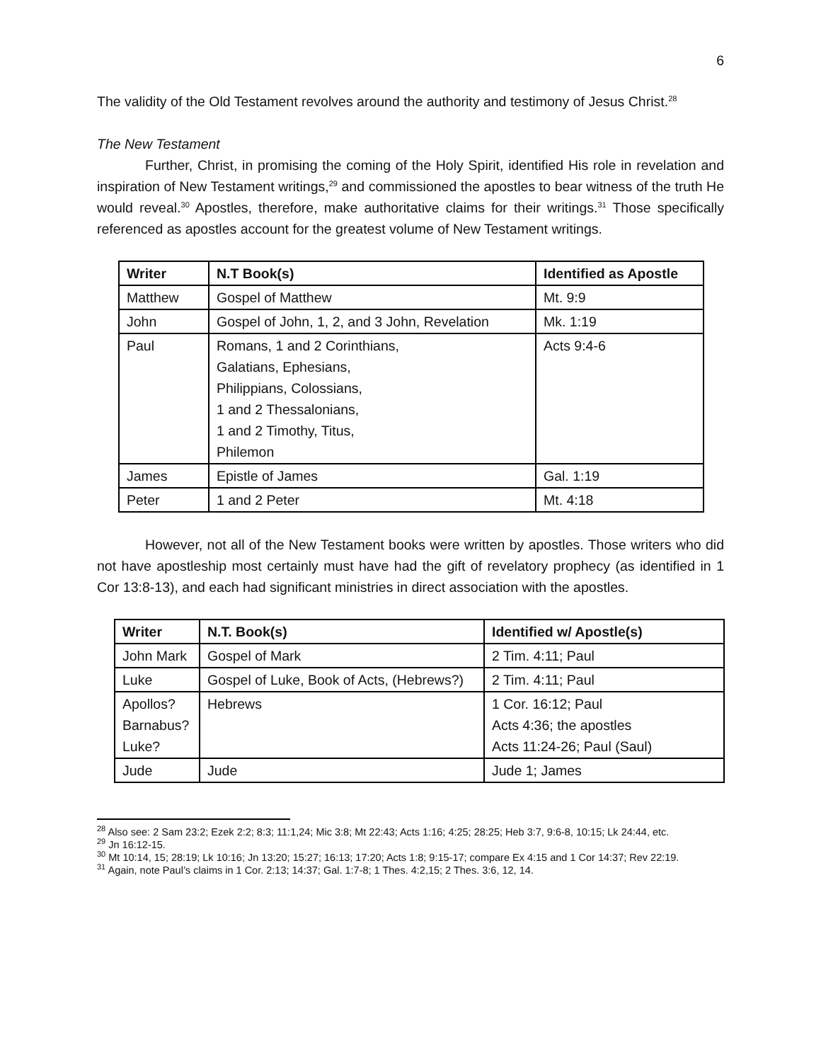6
The validity of the Old Testament revolves around the authority and testimony of Jesus Christ.<sup>28</sup>
The New Testament
Further, Christ, in promising the coming of the Holy Spirit, identified His role in revelation and inspiration of New Testament writings,<sup>29</sup> and commissioned the apostles to bear witness of the truth He would reveal.<sup>30</sup> Apostles, therefore, make authoritative claims for their writings.<sup>31</sup> Those specifically referenced as apostles account for the greatest volume of New Testament writings.
| Writer | N.T Book(s) | Identified as Apostle |
| --- | --- | --- |
| Matthew | Gospel of Matthew | Mt. 9:9 |
| John | Gospel of John, 1, 2, and 3 John, Revelation | Mk. 1:19 |
| Paul | Romans, 1 and 2 Corinthians, Galatians, Ephesians, Philippians, Colossians, 1 and 2 Thessalonians, 1 and 2 Timothy, Titus, Philemon | Acts 9:4-6 |
| James | Epistle of James | Gal. 1:19 |
| Peter | 1 and 2 Peter | Mt. 4:18 |
However, not all of the New Testament books were written by apostles. Those writers who did not have apostleship most certainly must have had the gift of revelatory prophecy (as identified in 1 Cor 13:8-13), and each had significant ministries in direct association with the apostles.
| Writer | N.T. Book(s) | Identified w/ Apostle(s) |
| --- | --- | --- |
| John Mark | Gospel of Mark | 2 Tim. 4:11; Paul |
| Luke | Gospel of Luke, Book of Acts, (Hebrews?) | 2 Tim. 4:11; Paul |
| Apollos? Barnabus? Luke? | Hebrews | 1 Cor. 16:12; Paul Acts 4:36; the apostles Acts 11:24-26; Paul (Saul) |
| Jude | Jude | Jude 1; James |
<sup>28</sup> Also see: 2 Sam 23:2; Ezek 2:2; 8:3; 11:1,24; Mic 3:8; Mt 22:43; Acts 1:16; 4:25; 28:25; Heb 3:7, 9:6-8, 10:15; Lk 24:44, etc.
<sup>29</sup> Jn 16:12-15.
<sup>30</sup> Mt 10:14, 15; 28:19; Lk 10:16; Jn 13:20; 15:27; 16:13; 17:20; Acts 1:8; 9:15-17; compare Ex 4:15 and 1 Cor 14:37; Rev 22:19.
<sup>31</sup> Again, note Paul’s claims in 1 Cor. 2:13; 14:37; Gal. 1:7-8; 1 Thes. 4:2,15; 2 Thes. 3:6, 12, 14.